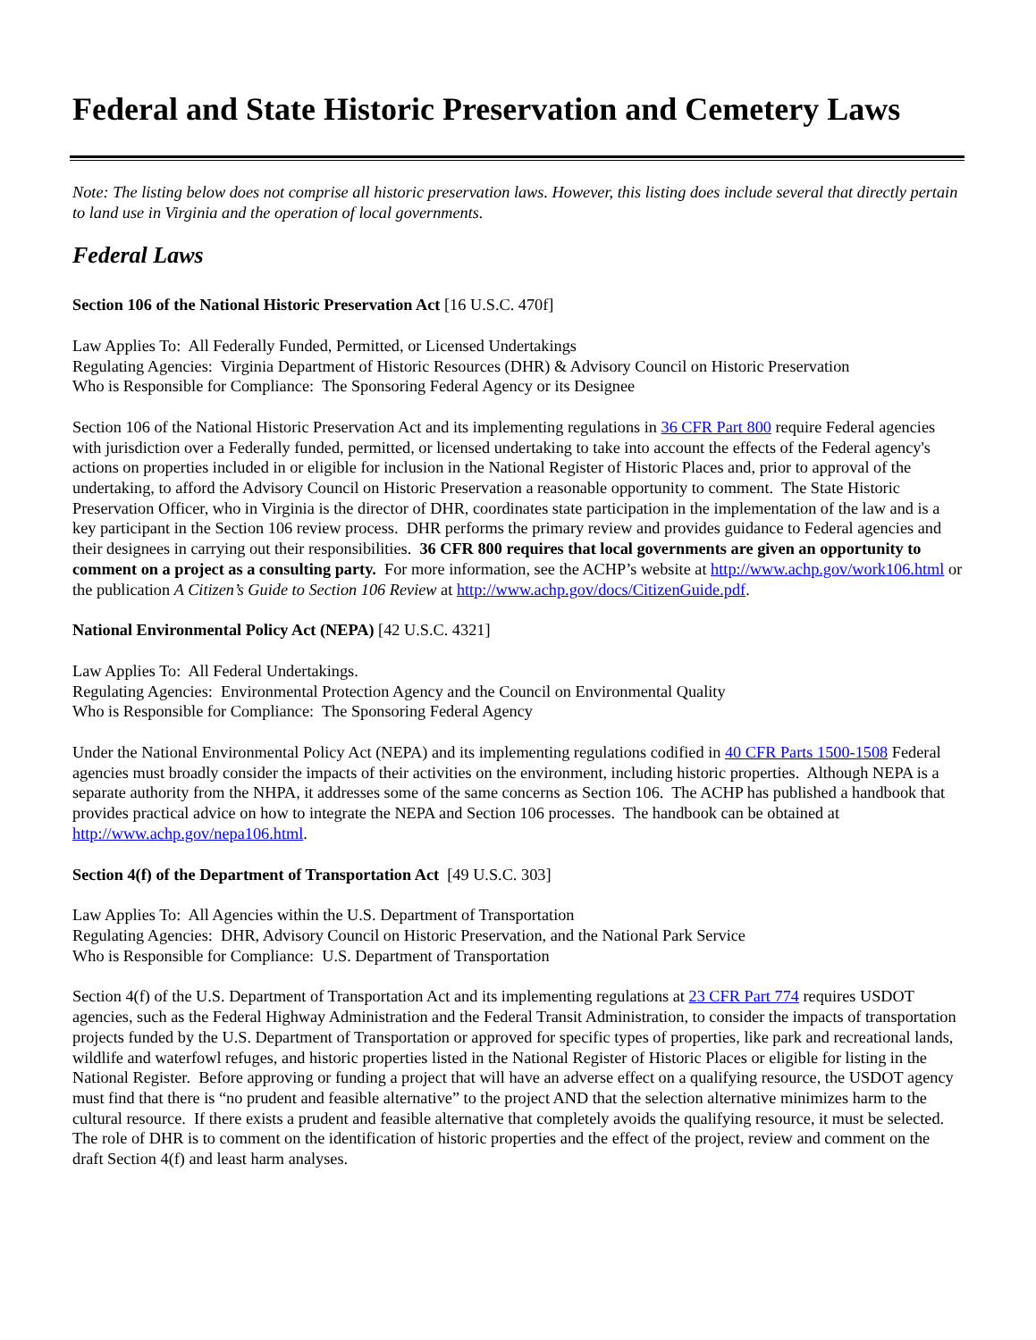Federal and State Historic Preservation and Cemetery Laws
Note: The listing below does not comprise all historic preservation laws. However, this listing does include several that directly pertain to land use in Virginia and the operation of local governments.
Federal Laws
Section 106 of the National Historic Preservation Act [16 U.S.C. 470f]
Law Applies To: All Federally Funded, Permitted, or Licensed Undertakings
Regulating Agencies: Virginia Department of Historic Resources (DHR) & Advisory Council on Historic Preservation
Who is Responsible for Compliance: The Sponsoring Federal Agency or its Designee
Section 106 of the National Historic Preservation Act and its implementing regulations in 36 CFR Part 800 require Federal agencies with jurisdiction over a Federally funded, permitted, or licensed undertaking to take into account the effects of the Federal agency's actions on properties included in or eligible for inclusion in the National Register of Historic Places and, prior to approval of the undertaking, to afford the Advisory Council on Historic Preservation a reasonable opportunity to comment. The State Historic Preservation Officer, who in Virginia is the director of DHR, coordinates state participation in the implementation of the law and is a key participant in the Section 106 review process. DHR performs the primary review and provides guidance to Federal agencies and their designees in carrying out their responsibilities. 36 CFR 800 requires that local governments are given an opportunity to comment on a project as a consulting party. For more information, see the ACHP’s website at http://www.achp.gov/work106.html or the publication A Citizen’s Guide to Section 106 Review at http://www.achp.gov/docs/CitizenGuide.pdf.
National Environmental Policy Act (NEPA) [42 U.S.C. 4321]
Law Applies To: All Federal Undertakings.
Regulating Agencies: Environmental Protection Agency and the Council on Environmental Quality
Who is Responsible for Compliance: The Sponsoring Federal Agency
Under the National Environmental Policy Act (NEPA) and its implementing regulations codified in 40 CFR Parts 1500-1508 Federal agencies must broadly consider the impacts of their activities on the environment, including historic properties. Although NEPA is a separate authority from the NHPA, it addresses some of the same concerns as Section 106. The ACHP has published a handbook that provides practical advice on how to integrate the NEPA and Section 106 processes. The handbook can be obtained at http://www.achp.gov/nepa106.html.
Section 4(f) of the Department of Transportation Act [49 U.S.C. 303]
Law Applies To: All Agencies within the U.S. Department of Transportation
Regulating Agencies: DHR, Advisory Council on Historic Preservation, and the National Park Service
Who is Responsible for Compliance: U.S. Department of Transportation
Section 4(f) of the U.S. Department of Transportation Act and its implementing regulations at 23 CFR Part 774 requires USDOT agencies, such as the Federal Highway Administration and the Federal Transit Administration, to consider the impacts of transportation projects funded by the U.S. Department of Transportation or approved for specific types of properties, like park and recreational lands, wildlife and waterfowl refuges, and historic properties listed in the National Register of Historic Places or eligible for listing in the National Register. Before approving or funding a project that will have an adverse effect on a qualifying resource, the USDOT agency must find that there is “no prudent and feasible alternative” to the project AND that the selection alternative minimizes harm to the cultural resource. If there exists a prudent and feasible alternative that completely avoids the qualifying resource, it must be selected. The role of DHR is to comment on the identification of historic properties and the effect of the project, review and comment on the draft Section 4(f) and least harm analyses.